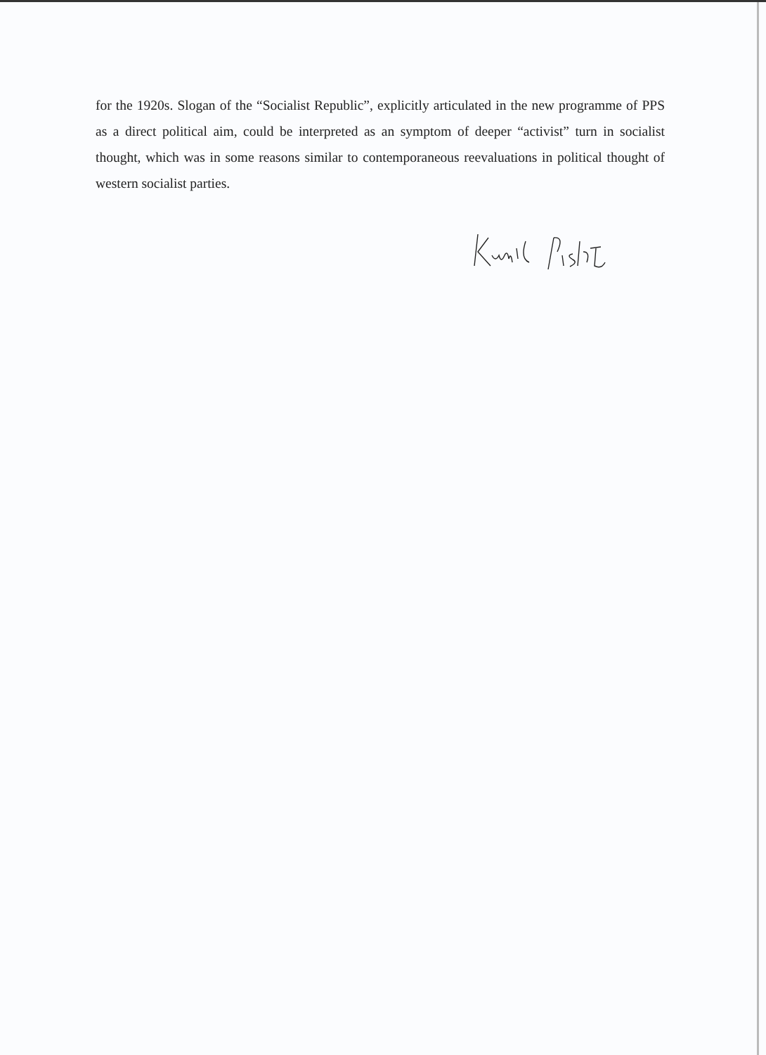for the 1920s. Slogan of the “Socialist Republic”, explicitly articulated in the new programme of PPS as a direct political aim, could be interpreted as an symptom of deeper “activist” turn in socialist thought, which was in some reasons similar to contemporaneous reevaluations in political thought of western socialist parties.